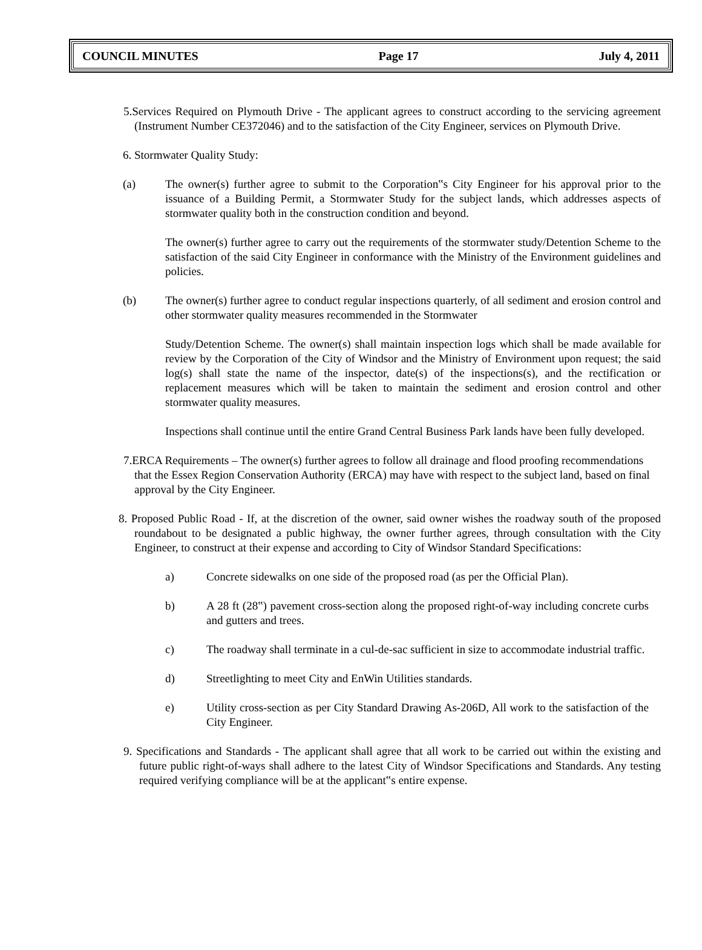COUNCIL MINUTES Page 17 July 4, 2011
5.Services Required on Plymouth Drive - The applicant agrees to construct according to the servicing agreement (Instrument Number CE372046) and to the satisfaction of the City Engineer, services on Plymouth Drive.
6. Stormwater Quality Study:
(a) The owner(s) further agree to submit to the Corporation‟s City Engineer for his approval prior to the issuance of a Building Permit, a Stormwater Study for the subject lands, which addresses aspects of stormwater quality both in the construction condition and beyond.
The owner(s) further agree to carry out the requirements of the stormwater study/Detention Scheme to the satisfaction of the said City Engineer in conformance with the Ministry of the Environment guidelines and policies.
(b) The owner(s) further agree to conduct regular inspections quarterly, of all sediment and erosion control and other stormwater quality measures recommended in the Stormwater
Study/Detention Scheme. The owner(s) shall maintain inspection logs which shall be made available for review by the Corporation of the City of Windsor and the Ministry of Environment upon request; the said log(s) shall state the name of the inspector, date(s) of the inspections(s), and the rectification or replacement measures which will be taken to maintain the sediment and erosion control and other stormwater quality measures.
Inspections shall continue until the entire Grand Central Business Park lands have been fully developed.
7.ERCA Requirements – The owner(s) further agrees to follow all drainage and flood proofing recommendations that the Essex Region Conservation Authority (ERCA) may have with respect to the subject land, based on final approval by the City Engineer.
8. Proposed Public Road - If, at the discretion of the owner, said owner wishes the roadway south of the proposed roundabout to be designated a public highway, the owner further agrees, through consultation with the City Engineer, to construct at their expense and according to City of Windsor Standard Specifications:
a) Concrete sidewalks on one side of the proposed road (as per the Official Plan).
b) A 28 ft (28‟) pavement cross-section along the proposed right-of-way including concrete curbs and gutters and trees.
c) The roadway shall terminate in a cul-de-sac sufficient in size to accommodate industrial traffic.
d) Streetlighting to meet City and EnWin Utilities standards.
e) Utility cross-section as per City Standard Drawing As-206D, All work to the satisfaction of the City Engineer.
9. Specifications and Standards - The applicant shall agree that all work to be carried out within the existing and future public right-of-ways shall adhere to the latest City of Windsor Specifications and Standards. Any testing required verifying compliance will be at the applicant‟s entire expense.